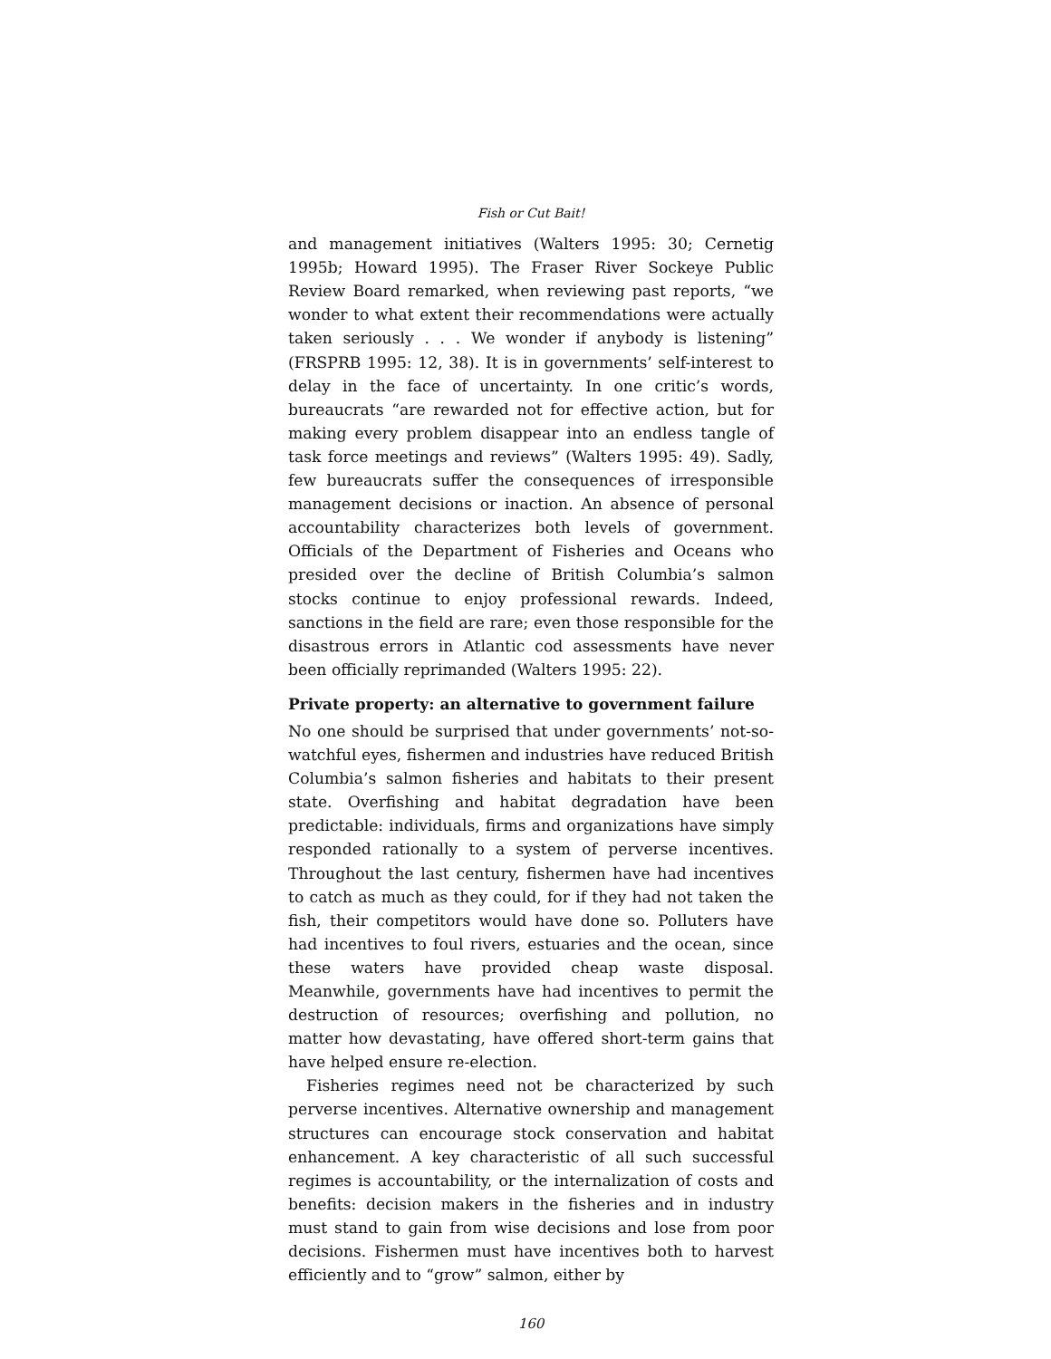Fish or Cut Bait!
and management initiatives (Walters 1995: 30; Cernetig 1995b; Howard 1995). The Fraser River Sockeye Public Review Board remarked, when reviewing past reports, “we wonder to what extent their recommendations were actually taken seriously . . . We wonder if anybody is listening” (FRSPRB 1995: 12, 38). It is in governments’ self-interest to delay in the face of uncertainty. In one critic’s words, bureaucrats “are rewarded not for effective action, but for making every problem disappear into an endless tangle of task force meetings and reviews” (Walters 1995: 49). Sadly, few bureaucrats suffer the consequences of irresponsible management decisions or inaction. An absence of personal accountability characterizes both levels of government. Officials of the Department of Fisheries and Oceans who presided over the decline of British Columbia’s salmon stocks continue to enjoy professional rewards. Indeed, sanctions in the field are rare; even those responsible for the disastrous errors in Atlantic cod assessments have never been officially reprimanded (Walters 1995: 22).
Private property: an alternative to government failure
No one should be surprised that under governments’ not-so-watchful eyes, fishermen and industries have reduced British Columbia’s salmon fisheries and habitats to their present state. Overfishing and habitat degradation have been predictable: individuals, firms and organizations have simply responded rationally to a system of perverse incentives. Throughout the last century, fishermen have had incentives to catch as much as they could, for if they had not taken the fish, their competitors would have done so. Polluters have had incentives to foul rivers, estuaries and the ocean, since these waters have provided cheap waste disposal. Meanwhile, governments have had incentives to permit the destruction of resources; overfishing and pollution, no matter how devastating, have offered short-term gains that have helped ensure re-election.
Fisheries regimes need not be characterized by such perverse incentives. Alternative ownership and management structures can encourage stock conservation and habitat enhancement. A key characteristic of all such successful regimes is accountability, or the internalization of costs and benefits: decision makers in the fisheries and in industry must stand to gain from wise decisions and lose from poor decisions. Fishermen must have incentives both to harvest efficiently and to “grow” salmon, either by
160